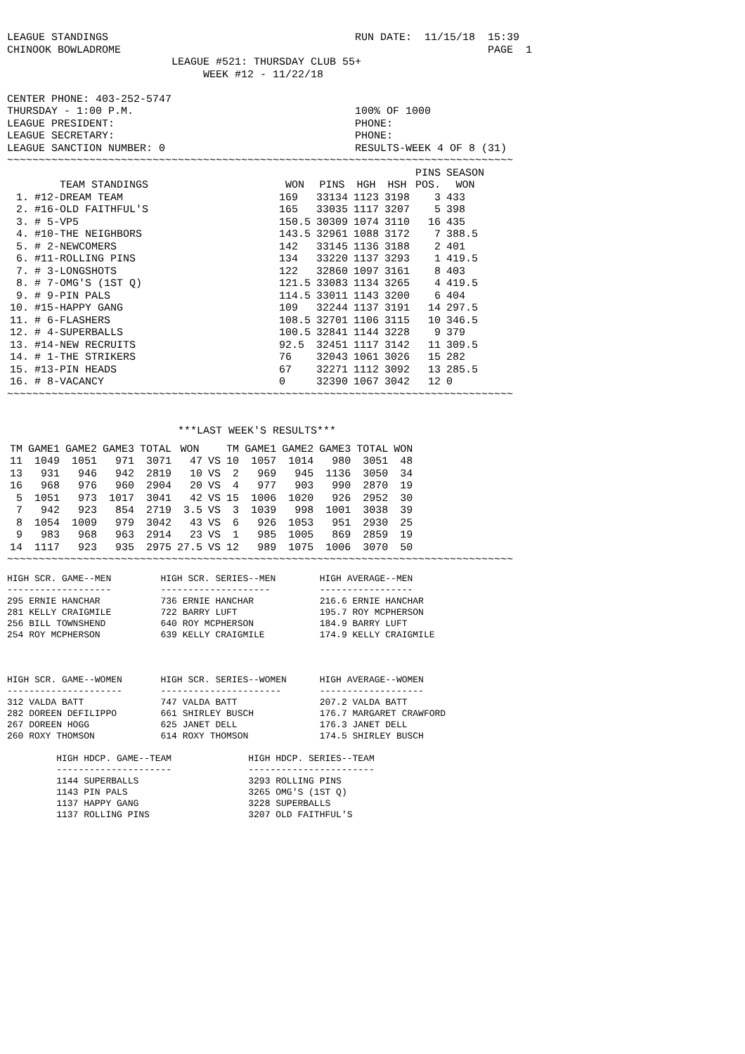LEAGUE STANDINGS                                       RUN DATE:  11/15/18  15:39
CHINOOK BOWLADROME                                                          PAGE  1
                          LEAGUE #521: THURSDAY CLUB 55+
                               WEEK #12 - 11/22/18

CENTER PHONE: 403-252-5747
THURSDAY - 1:00 P.M.                                   100% OF 1000
LEAGUE PRESIDENT:                                      PHONE:
LEAGUE SECRETARY:                                      PHONE:
LEAGUE SANCTION NUMBER: 0                              RESULTS-WEEK 4 OF 8 (31)
~~~~~~~~~~~~~~~~~~~~~~~~~~~~~~~~~~~~~~~~~~~~~~~~~~~~~~~~~~~~~~~~~~~~~~~~~~~~~~~~
| | | | | | | PINS | SEASON |
| --- | --- | --- | --- | --- | --- | --- | --- |
| | TEAM STANDINGS | WON | PINS | HGH | HSH | POS. | WON |
| 1. | #12-DREAM TEAM | 169 | 33134 | 1123 | 3198 | 3 | 433 |
| 2. | #16-OLD FAITHFUL'S | 165 | 33035 | 1117 | 3207 | 5 | 398 |
| 3. | # 5-VP5 | 150.5 | 30309 | 1074 | 3110 | 16 | 435 |
| 4. | #10-THE NEIGHBORS | 143.5 | 32961 | 1088 | 3172 | 7 | 388.5 |
| 5. | # 2-NEWCOMERS | 142 | 33145 | 1136 | 3188 | 2 | 401 |
| 6. | #11-ROLLING PINS | 134 | 33220 | 1137 | 3293 | 1 | 419.5 |
| 7. | # 3-LONGSHOTS | 122 | 32860 | 1097 | 3161 | 8 | 403 |
| 8. | # 7-OMG'S (1ST Q) | 121.5 | 33083 | 1134 | 3265 | 4 | 419.5 |
| 9. | # 9-PIN PALS | 114.5 | 33011 | 1143 | 3200 | 6 | 404 |
| 10. | #15-HAPPY GANG | 109 | 32244 | 1137 | 3191 | 14 | 297.5 |
| 11. | # 6-FLASHERS | 108.5 | 32701 | 1106 | 3115 | 10 | 346.5 |
| 12. | # 4-SUPERBALLS | 100.5 | 32841 | 1144 | 3228 | 9 | 379 |
| 13. | #14-NEW RECRUITS | 92.5 | 32451 | 1117 | 3142 | 11 | 309.5 |
| 14. | # 1-THE STRIKERS | 76 | 32043 | 1061 | 3026 | 15 | 282 |
| 15. | #13-PIN HEADS | 67 | 32271 | 1112 | 3092 | 13 | 285.5 |
| 16. | # 8-VACANCY | 0 | 32390 | 1067 | 3042 | 12 | 0 |
~~~~~~~~~~~~~~~~~~~~~~~~~~~~~~~~~~~~~~~~~~~~~~~~~~~~~~~~~~~~~~~~~~~~~~~~~~~~~~~~


                           ***LAST WEEK'S RESULTS***
| TM | GAME1 | GAME2 | GAME3 | TOTAL | WON | | TM | GAME1 | GAME2 | GAME3 | TOTAL | WON |
| --- | --- | --- | --- | --- | --- | --- | --- | --- | --- | --- | --- | --- |
| 11 | 1049 | 1051 | 971 | 3071 | 47 | VS | 10 | 1057 | 1014 | 980 | 3051 | 48 |
| 13 | 931 | 946 | 942 | 2819 | 10 | VS | 2 | 969 | 945 | 1136 | 3050 | 34 |
| 16 | 968 | 976 | 960 | 2904 | 20 | VS | 4 | 977 | 903 | 990 | 2870 | 19 |
| 5 | 1051 | 973 | 1017 | 3041 | 42 | VS | 15 | 1006 | 1020 | 926 | 2952 | 30 |
| 7 | 942 | 923 | 854 | 2719 | 3.5 | VS | 3 | 1039 | 998 | 1001 | 3038 | 39 |
| 8 | 1054 | 1009 | 979 | 3042 | 43 | VS | 6 | 926 | 1053 | 951 | 2930 | 25 |
| 9 | 983 | 968 | 963 | 2914 | 23 | VS | 1 | 985 | 1005 | 869 | 2859 | 19 |
| 14 | 1117 | 923 | 935 | 2975 | 27.5 | VS | 12 | 989 | 1075 | 1006 | 3070 | 50 |
~~~~~~~~~~~~~~~~~~~~~~~~~~~~~~~~~~~~~~~~~~~~~~~~~~~~~~~~~~~~~~~~~~~~~~~~~~~~~~~~
HIGH SCR. GAME--MEN         HIGH SCR. SERIES--MEN        HIGH AVERAGE--MEN
-------------------         --------------------         -----------------
295 ERNIE HANCHAR           736 ERNIE HANCHAR            216.6 ERNIE HANCHAR
281 KELLY CRAIGMILE         722 BARRY LUFT               195.7 ROY MCPHERSON
256 BILL TOWNSHEND          640 ROY MCPHERSON            184.9 BARRY LUFT
254 ROY MCPHERSON           639 KELLY CRAIGMILE          174.9 KELLY CRAIGMILE



HIGH SCR. GAME--WOMEN       HIGH SCR. SERIES--WOMEN      HIGH AVERAGE--WOMEN
---------------------       ----------------------       -------------------
312 VALDA BATT              747 VALDA BATT               207.2 VALDA BATT
282 DOREEN DEFILIPPO        661 SHIRLEY BUSCH            176.7 MARGARET CRAWFORD
267 DOREEN HOGG             625 JANET DELL               176.3 JANET DELL
260 ROXY THOMSON            614 ROXY THOMSON             174.5 SHIRLEY BUSCH

         HIGH HDCP. GAME--TEAM              HIGH HDCP. SERIES--TEAM
         ---------------------              -----------------------
         1144 SUPERBALLS                    3293 ROLLING PINS
         1143 PIN PALS                      3265 OMG'S (1ST Q)
         1137 HAPPY GANG                    3228 SUPERBALLS
         1137 ROLLING PINS                  3207 OLD FAITHFUL'S